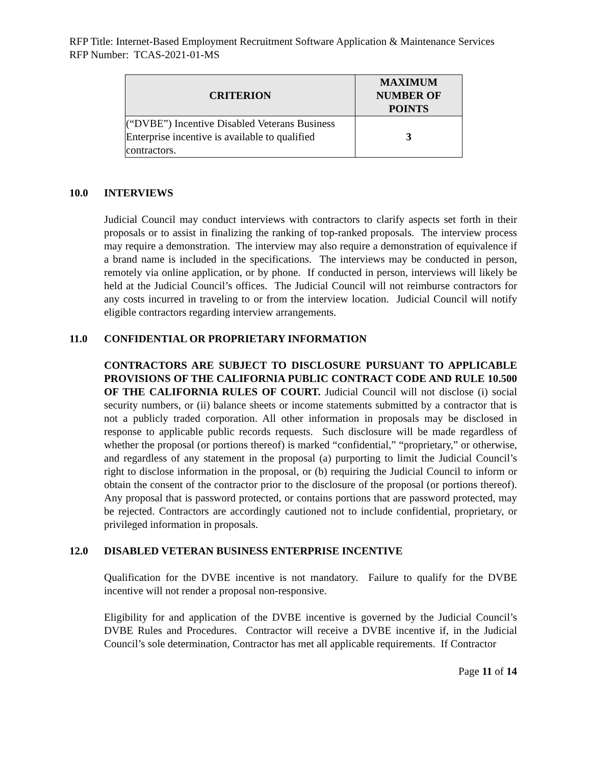RFP Title: Internet-Based Employment Recruitment Software Application & Maintenance Services
RFP Number: TCAS-2021-01-MS
| CRITERION | MAXIMUM NUMBER OF POINTS |
| --- | --- |
| (“DVBE”) Incentive Disabled Veterans Business Enterprise incentive is available to qualified contractors. | 3 |
10.0 INTERVIEWS
Judicial Council may conduct interviews with contractors to clarify aspects set forth in their proposals or to assist in finalizing the ranking of top-ranked proposals. The interview process may require a demonstration. The interview may also require a demonstration of equivalence if a brand name is included in the specifications. The interviews may be conducted in person, remotely via online application, or by phone. If conducted in person, interviews will likely be held at the Judicial Council’s offices. The Judicial Council will not reimburse contractors for any costs incurred in traveling to or from the interview location. Judicial Council will notify eligible contractors regarding interview arrangements.
11.0 CONFIDENTIAL OR PROPRIETARY INFORMATION
CONTRACTORS ARE SUBJECT TO DISCLOSURE PURSUANT TO APPLICABLE PROVISIONS OF THE CALIFORNIA PUBLIC CONTRACT CODE AND RULE 10.500 OF THE CALIFORNIA RULES OF COURT. Judicial Council will not disclose (i) social security numbers, or (ii) balance sheets or income statements submitted by a contractor that is not a publicly traded corporation. All other information in proposals may be disclosed in response to applicable public records requests. Such disclosure will be made regardless of whether the proposal (or portions thereof) is marked “confidential,” “proprietary,” or otherwise, and regardless of any statement in the proposal (a) purporting to limit the Judicial Council’s right to disclose information in the proposal, or (b) requiring the Judicial Council to inform or obtain the consent of the contractor prior to the disclosure of the proposal (or portions thereof). Any proposal that is password protected, or contains portions that are password protected, may be rejected. Contractors are accordingly cautioned not to include confidential, proprietary, or privileged information in proposals.
12.0 DISABLED VETERAN BUSINESS ENTERPRISE INCENTIVE
Qualification for the DVBE incentive is not mandatory. Failure to qualify for the DVBE incentive will not render a proposal non-responsive.
Eligibility for and application of the DVBE incentive is governed by the Judicial Council’s DVBE Rules and Procedures. Contractor will receive a DVBE incentive if, in the Judicial Council’s sole determination, Contractor has met all applicable requirements. If Contractor
Page 11 of 14